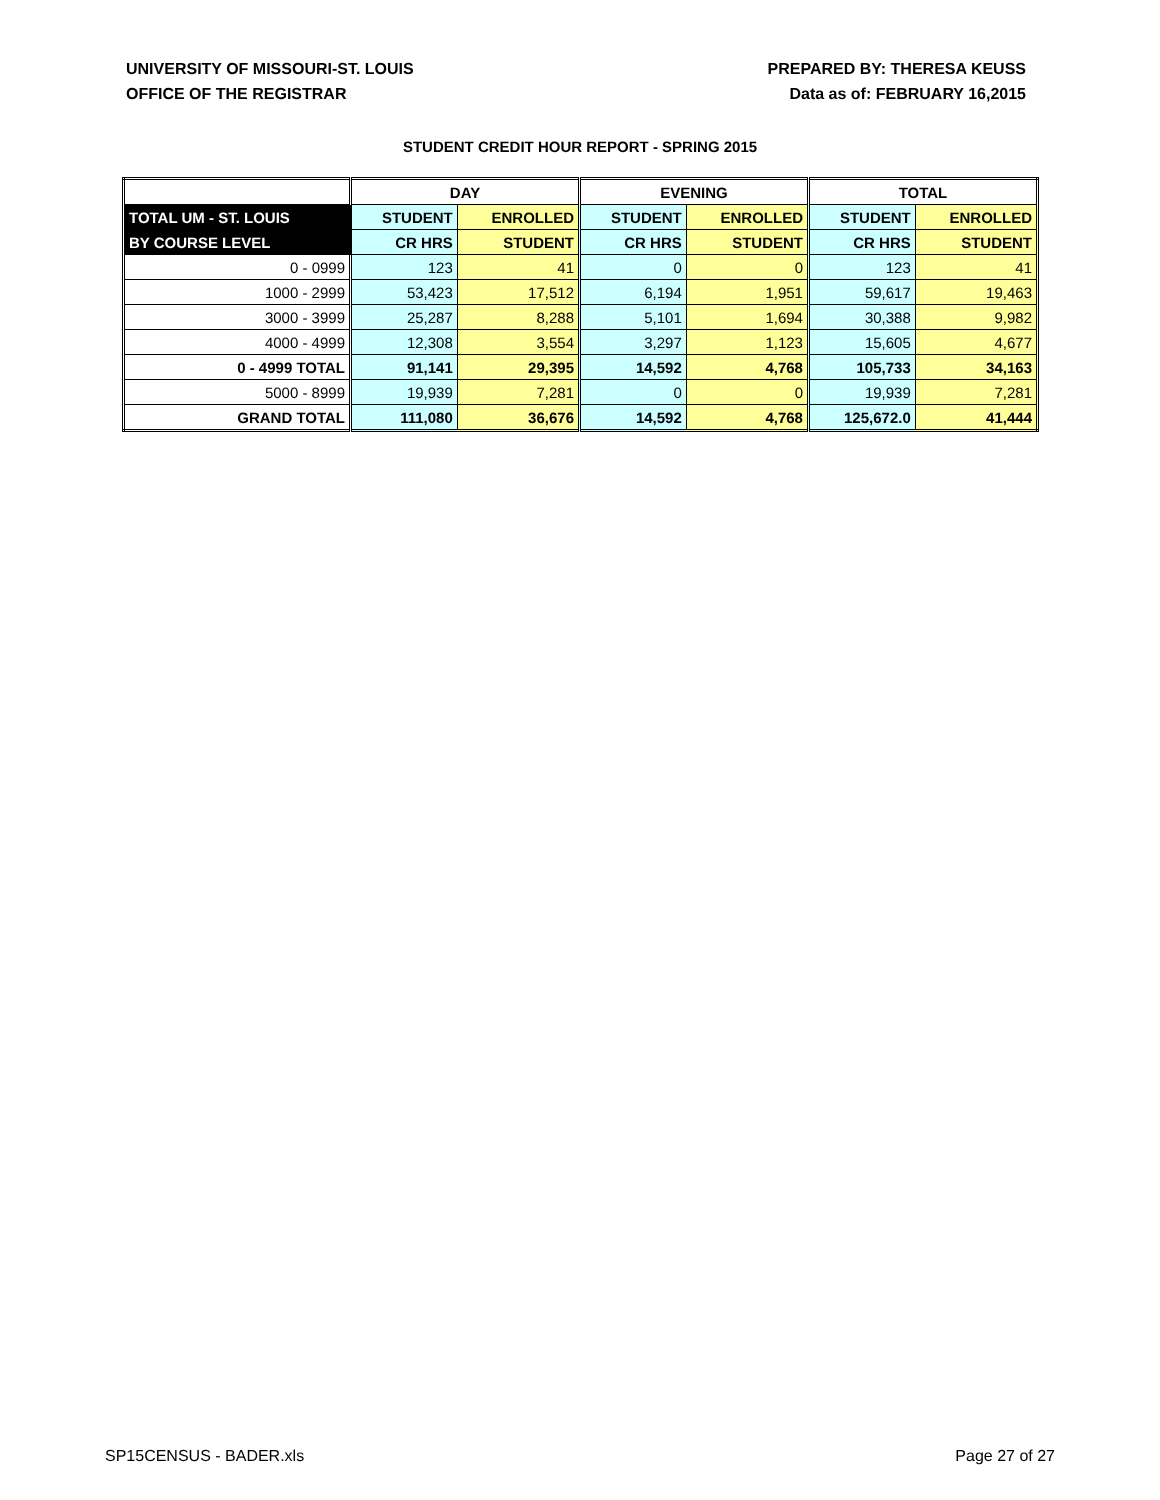UNIVERSITY OF MISSOURI-ST. LOUIS
OFFICE OF THE REGISTRAR
PREPARED BY: THERESA KEUSS
Data as of: FEBRUARY 16,2015
STUDENT CREDIT HOUR REPORT - SPRING 2015
| | DAY | | EVENING | | TOTAL | |
| --- | --- | --- | --- | --- | --- | --- |
| TOTAL UM - ST. LOUIS | STUDENT | ENROLLED | STUDENT | ENROLLED | STUDENT | ENROLLED |
| BY COURSE LEVEL | CR HRS | STUDENT | CR HRS | STUDENT | CR HRS | STUDENT |
| 0 - 0999 | 123 | 41 | 0 | 0 | 123 | 41 |
| 1000 - 2999 | 53,423 | 17,512 | 6,194 | 1,951 | 59,617 | 19,463 |
| 3000 - 3999 | 25,287 | 8,288 | 5,101 | 1,694 | 30,388 | 9,982 |
| 4000 - 4999 | 12,308 | 3,554 | 3,297 | 1,123 | 15,605 | 4,677 |
| 0 - 4999 TOTAL | 91,141 | 29,395 | 14,592 | 4,768 | 105,733 | 34,163 |
| 5000 - 8999 | 19,939 | 7,281 | 0 | 0 | 19,939 | 7,281 |
| GRAND TOTAL | 111,080 | 36,676 | 14,592 | 4,768 | 125,672.0 | 41,444 |
SP15CENSUS - BADER.xls Page 27 of 27